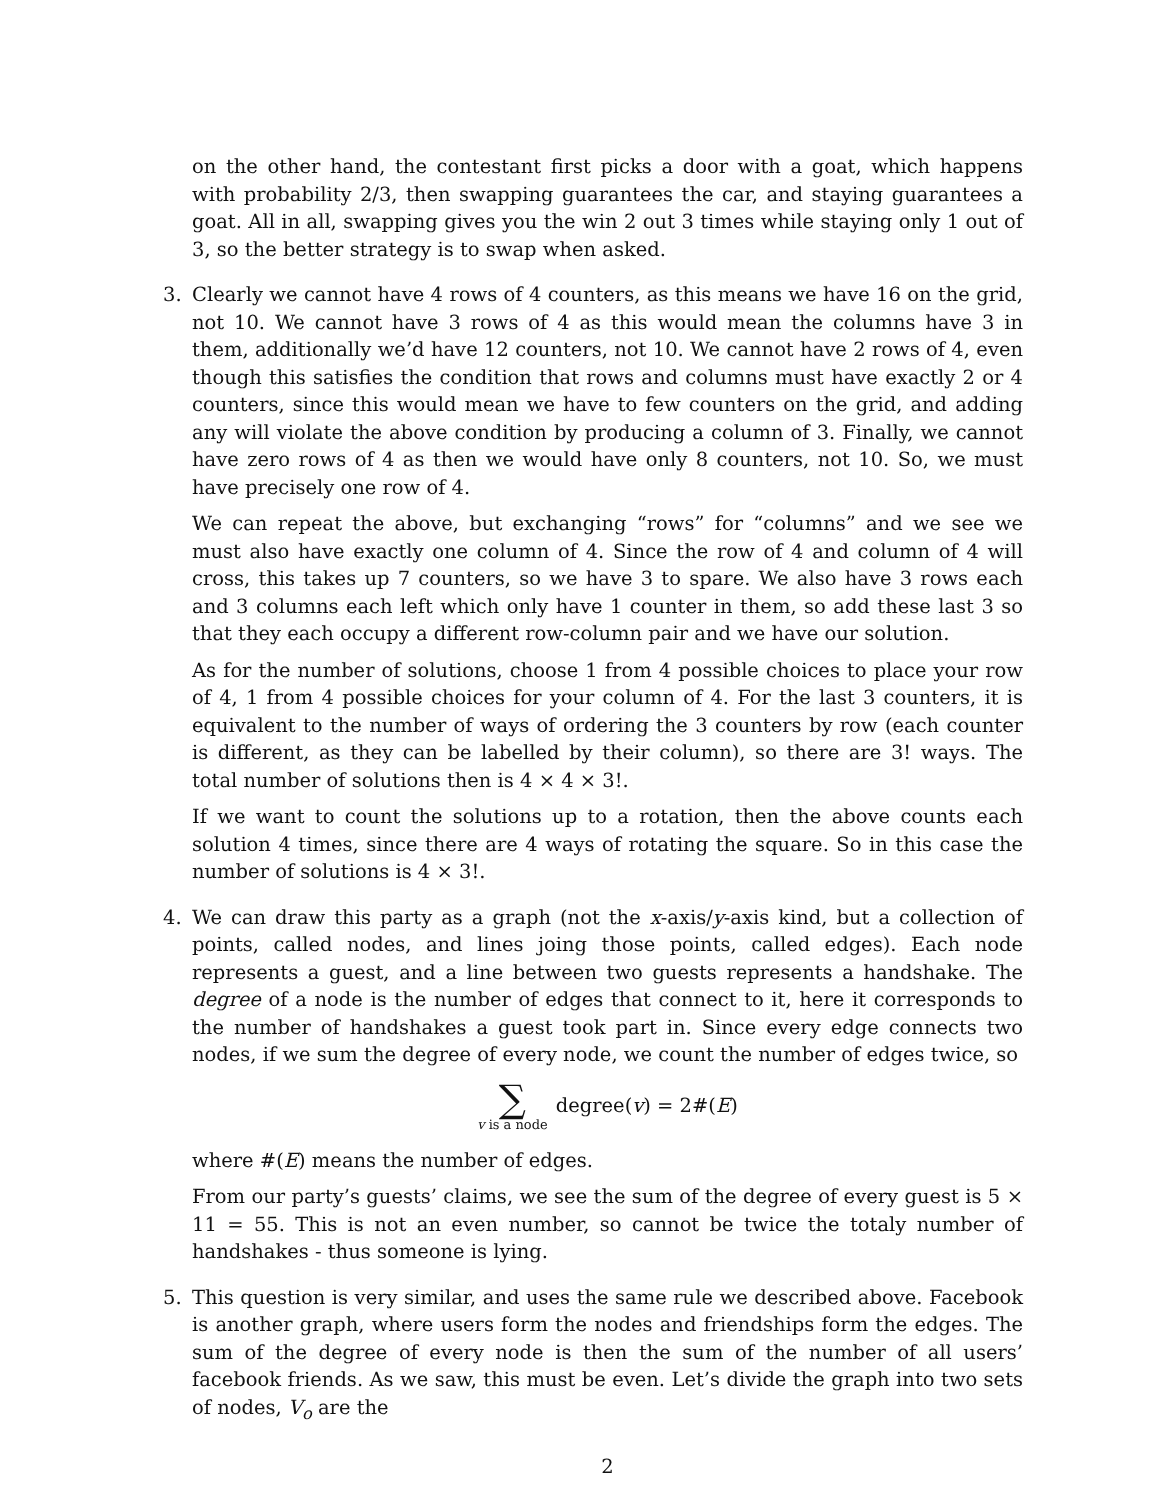on the other hand, the contestant first picks a door with a goat, which happens with probability 2/3, then swapping guarantees the car, and staying guarantees a goat. All in all, swapping gives you the win 2 out 3 times while staying only 1 out of 3, so the better strategy is to swap when asked.
3.
Clearly we cannot have 4 rows of 4 counters, as this means we have 16 on the grid, not 10. We cannot have 3 rows of 4 as this would mean the columns have 3 in them, additionally we’d have 12 counters, not 10. We cannot have 2 rows of 4, even though this satisfies the condition that rows and columns must have exactly 2 or 4 counters, since this would mean we have to few counters on the grid, and adding any will violate the above condition by producing a column of 3. Finally, we cannot have zero rows of 4 as then we would have only 8 counters, not 10. So, we must have precisely one row of 4.
We can repeat the above, but exchanging “rows” for “columns” and we see we must also have exactly one column of 4. Since the row of 4 and column of 4 will cross, this takes up 7 counters, so we have 3 to spare. We also have 3 rows each and 3 columns each left which only have 1 counter in them, so add these last 3 so that they each occupy a different row-column pair and we have our solution.
As for the number of solutions, choose 1 from 4 possible choices to place your row of 4, 1 from 4 possible choices for your column of 4. For the last 3 counters, it is equivalent to the number of ways of ordering the 3 counters by row (each counter is different, as they can be labelled by their column), so there are 3! ways. The total number of solutions then is 4 × 4 × 3!.
If we want to count the solutions up to a rotation, then the above counts each solution 4 times, since there are 4 ways of rotating the square. So in this case the number of solutions is 4 × 3!.
4.
We can draw this party as a graph (not the x-axis/y-axis kind, but a collection of points, called nodes, and lines joing those points, called edges). Each node represents a guest, and a line between two guests represents a handshake. The degree of a node is the number of edges that connect to it, here it corresponds to the number of handshakes a guest took part in. Since every edge connects two nodes, if we sum the degree of every node, we count the number of edges twice, so
∑ v is a node degree(v) = 2#(E)
where #(E) means the number of edges.
From our party’s guests’ claims, we see the sum of the degree of every guest is 5 × 11 = 55. This is not an even number, so cannot be twice the totaly number of handshakes - thus someone is lying.
5.
This question is very similar, and uses the same rule we described above. Facebook is another graph, where users form the nodes and friendships form the edges. The sum of the degree of every node is then the sum of the number of all users’ facebook friends. As we saw, this must be even. Let’s divide the graph into two sets of nodes, V<sub>o</sub> are the
2